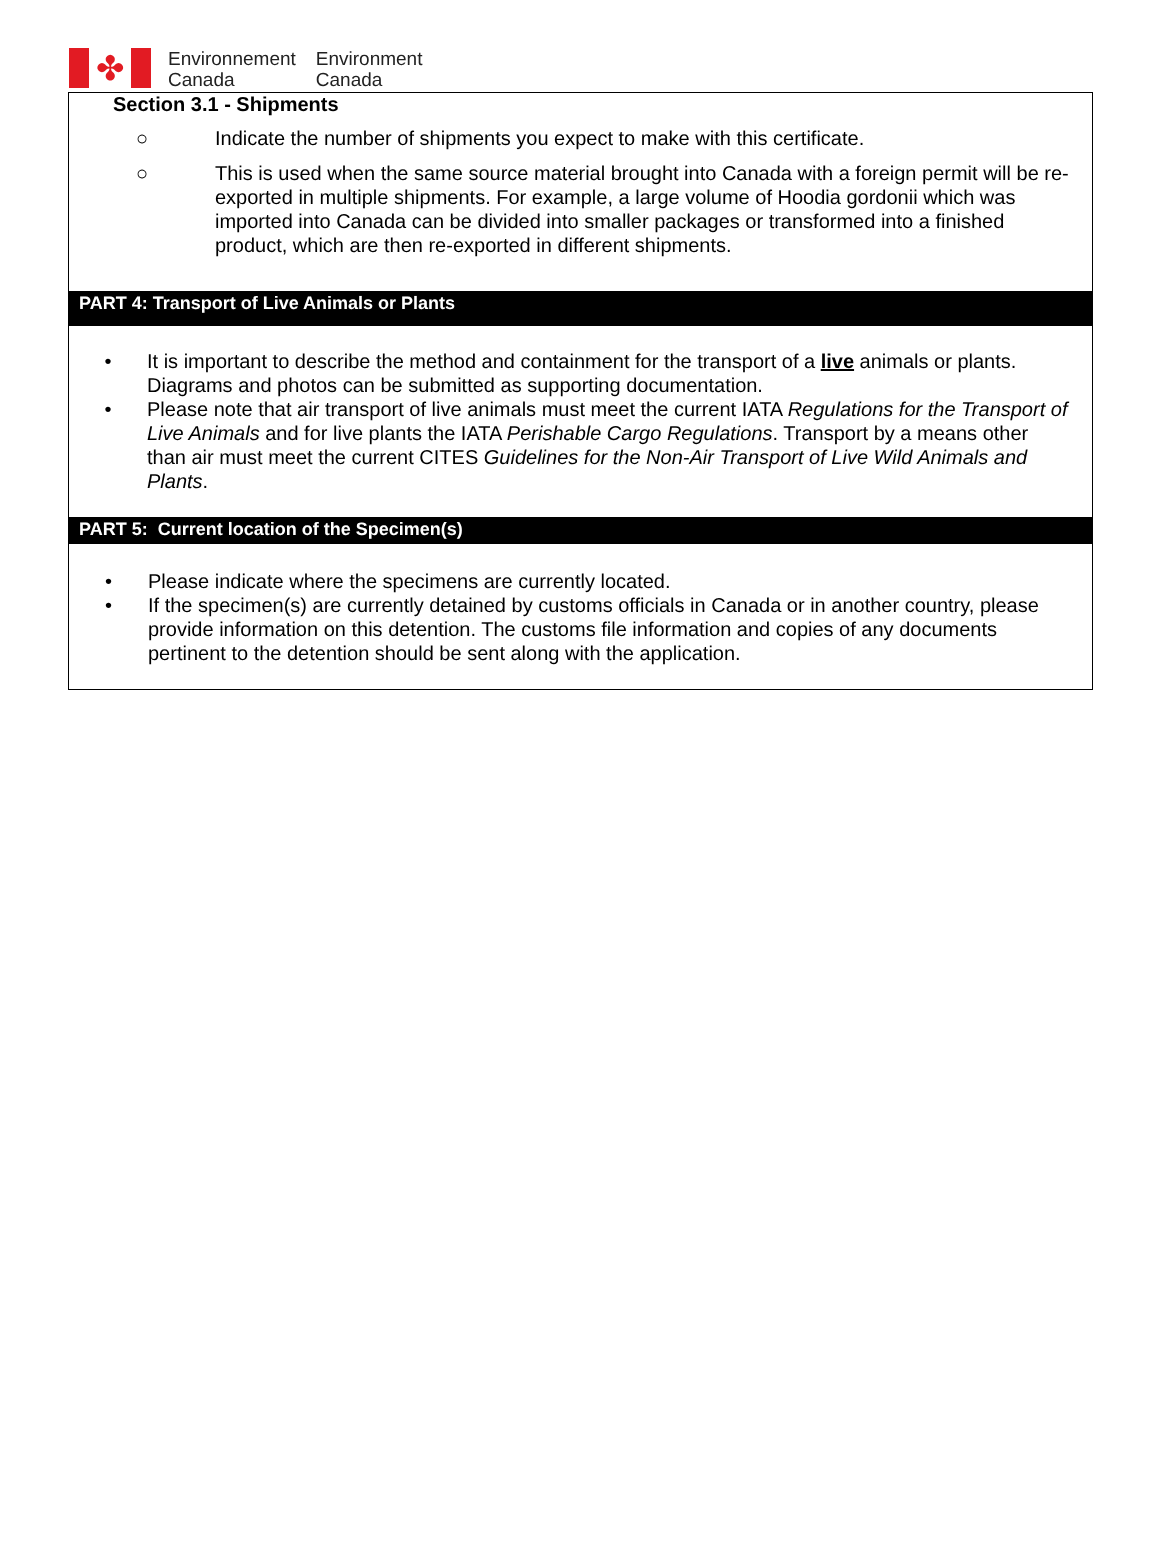✤
Environnement
Canada
Environment
Canada
Section 3.1 - Shipments
○ Indicate the number of shipments you expect to make with this certificate.
○ This is used when the same source material brought into Canada with a foreign permit will be re-exported in multiple shipments. For example, a large volume of Hoodia gordonii which was imported into Canada can be divided into smaller packages or transformed into a finished product, which are then re-exported in different shipments.
PART 4: Transport of Live Animals or Plants
• It is important to describe the method and containment for the transport of a live animals or plants. Diagrams and photos can be submitted as supporting documentation.
• Please note that air transport of live animals must meet the current IATA Regulations for the Transport of Live Animals and for live plants the IATA Perishable Cargo Regulations. Transport by a means other than air must meet the current CITES Guidelines for the Non-Air Transport of Live Wild Animals and Plants.
PART 5: Current location of the Specimen(s)
• Please indicate where the specimens are currently located.
• If the specimen(s) are currently detained by customs officials in Canada or in another country, please provide information on this detention. The customs file information and copies of any documents pertinent to the detention should be sent along with the application.